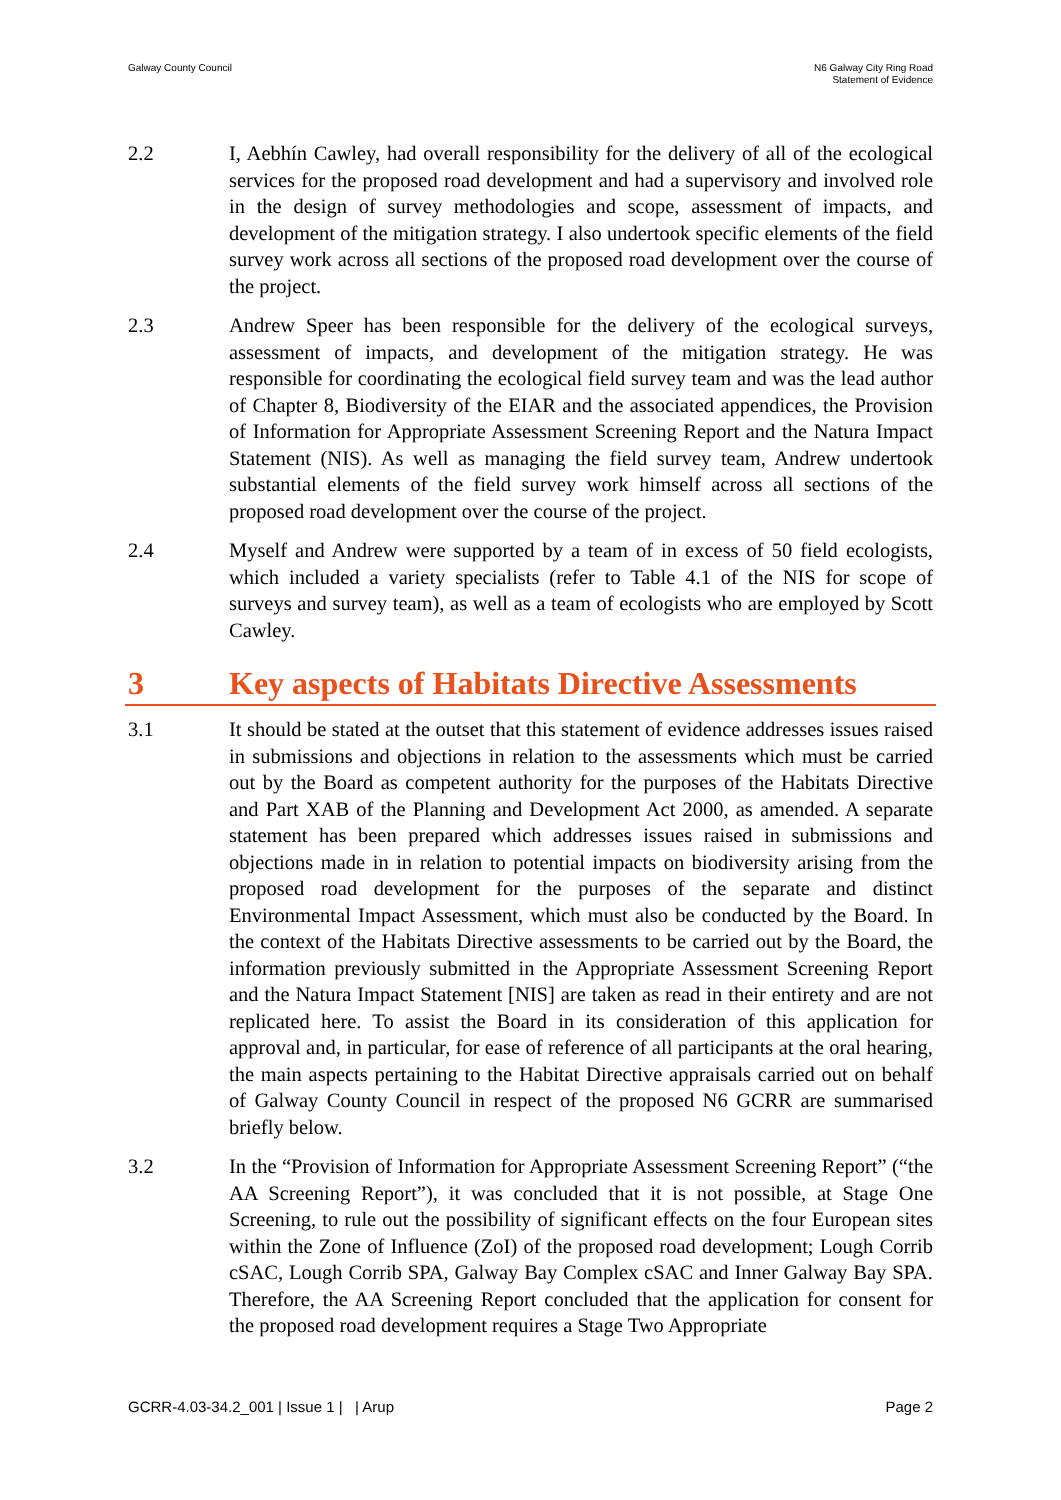Galway County Council N6 Galway City Ring Road
Statement of Evidence
2.2 I, Aebhín Cawley, had overall responsibility for the delivery of all of the ecological services for the proposed road development and had a supervisory and involved role in the design of survey methodologies and scope, assessment of impacts, and development of the mitigation strategy. I also undertook specific elements of the field survey work across all sections of the proposed road development over the course of the project.
2.3 Andrew Speer has been responsible for the delivery of the ecological surveys, assessment of impacts, and development of the mitigation strategy. He was responsible for coordinating the ecological field survey team and was the lead author of Chapter 8, Biodiversity of the EIAR and the associated appendices, the Provision of Information for Appropriate Assessment Screening Report and the Natura Impact Statement (NIS). As well as managing the field survey team, Andrew undertook substantial elements of the field survey work himself across all sections of the proposed road development over the course of the project.
2.4 Myself and Andrew were supported by a team of in excess of 50 field ecologists, which included a variety specialists (refer to Table 4.1 of the NIS for scope of surveys and survey team), as well as a team of ecologists who are employed by Scott Cawley.
3 Key aspects of Habitats Directive Assessments
3.1 It should be stated at the outset that this statement of evidence addresses issues raised in submissions and objections in relation to the assessments which must be carried out by the Board as competent authority for the purposes of the Habitats Directive and Part XAB of the Planning and Development Act 2000, as amended. A separate statement has been prepared which addresses issues raised in submissions and objections made in in relation to potential impacts on biodiversity arising from the proposed road development for the purposes of the separate and distinct Environmental Impact Assessment, which must also be conducted by the Board. In the context of the Habitats Directive assessments to be carried out by the Board, the information previously submitted in the Appropriate Assessment Screening Report and the Natura Impact Statement [NIS] are taken as read in their entirety and are not replicated here. To assist the Board in its consideration of this application for approval and, in particular, for ease of reference of all participants at the oral hearing, the main aspects pertaining to the Habitat Directive appraisals carried out on behalf of Galway County Council in respect of the proposed N6 GCRR are summarised briefly below.
3.2 In the “Provision of Information for Appropriate Assessment Screening Report” (“the AA Screening Report”), it was concluded that it is not possible, at Stage One Screening, to rule out the possibility of significant effects on the four European sites within the Zone of Influence (ZoI) of the proposed road development; Lough Corrib cSAC, Lough Corrib SPA, Galway Bay Complex cSAC and Inner Galway Bay SPA. Therefore, the AA Screening Report concluded that the application for consent for the proposed road development requires a Stage Two Appropriate
GCRR-4.03-34.2_001 | Issue 1 | | Arup
Page 2